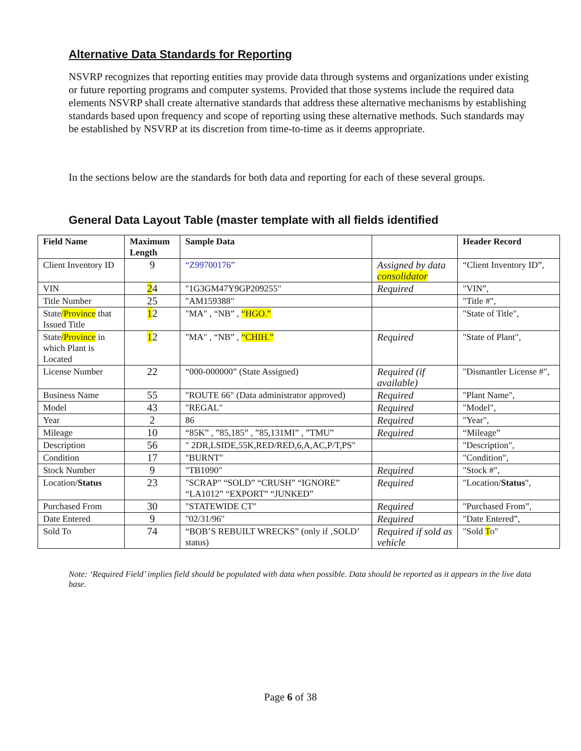Alternative Data Standards for Reporting
NSVRP recognizes that reporting entities may provide data through systems and organizations under existing or future reporting programs and computer systems. Provided that those systems include the required data elements NSVRP shall create alternative standards that address these alternative mechanisms by establishing standards based upon frequency and scope of reporting using these alternative methods. Such standards may be established by NSVRP at its discretion from time-to-time as it deems appropriate.
In the sections below are the standards for both data and reporting for each of these several groups.
General Data Layout Table (master template with all fields identified
| Field Name | Maximum Length | Sample Data | | Header Record |
| --- | --- | --- | --- | --- |
| Client Inventory ID | 9 | “Z99700176” | Assigned by data consolidator | “Client Inventory ID”, |
| VIN | 2 4 | "1G3GM47Y9GP209255" | Required | "VIN”, |
| Title Number | 25 | "AM159388" | | "Title #", |
| State /Province that Issued Title | 1 2 | "MA" , “NB” , “HGO.” | | "State of Title", |
| State /Province in which Plant is Located | 1 2 | "MA" , “NB” , “CHIH.” | Required | "State of Plant", |
| License Number | 22 | “000-000000” (State Assigned) | Required (if available) | "Dismantler License #", |
| Business Name | 55 | "ROUTE 66" (Data administrator approved) | Required | "Plant Name", |
| Model | 43 | "REGAL" | Required | "Model", |
| Year | 2 | 86 | Required | "Year", |
| Mileage | 10 | “85K” , ”85,185” , ”85,131MI” , ”TMU” | Required | “Mileage” |
| Description | 56 | " 2DR,LSIDE,55K,RED/RED,6,A,AC,P/T,PS" | | "Description", |
| Condition | 17 | "BURNT" | | "Condition", |
| Stock Number | 9 | "TB1090" | Required | "Stock #", |
| Location/ Status | 23 | "SCRAP" “SOLD” “CRUSH” “IGNORE” “LA1012” “EXPORT” “JUNKED” | Required | "Location/ Status ", |
| Purchased From | 30 | "STATEWIDE CT" | Required | "Purchased From”, |
| Date Entered | 9 | "02/31/96" | Required | "Date Entered”, |
| Sold To | 74 | “BOB’S REBUILT WRECKS” (only if ‚SOLD’ status) | Required if sold as vehicle | "Sold T o" |
Note: ‘Required Field’ implies field should be populated with data when possible. Data should be reported as it appears in the live data base.
Page 6 of 38